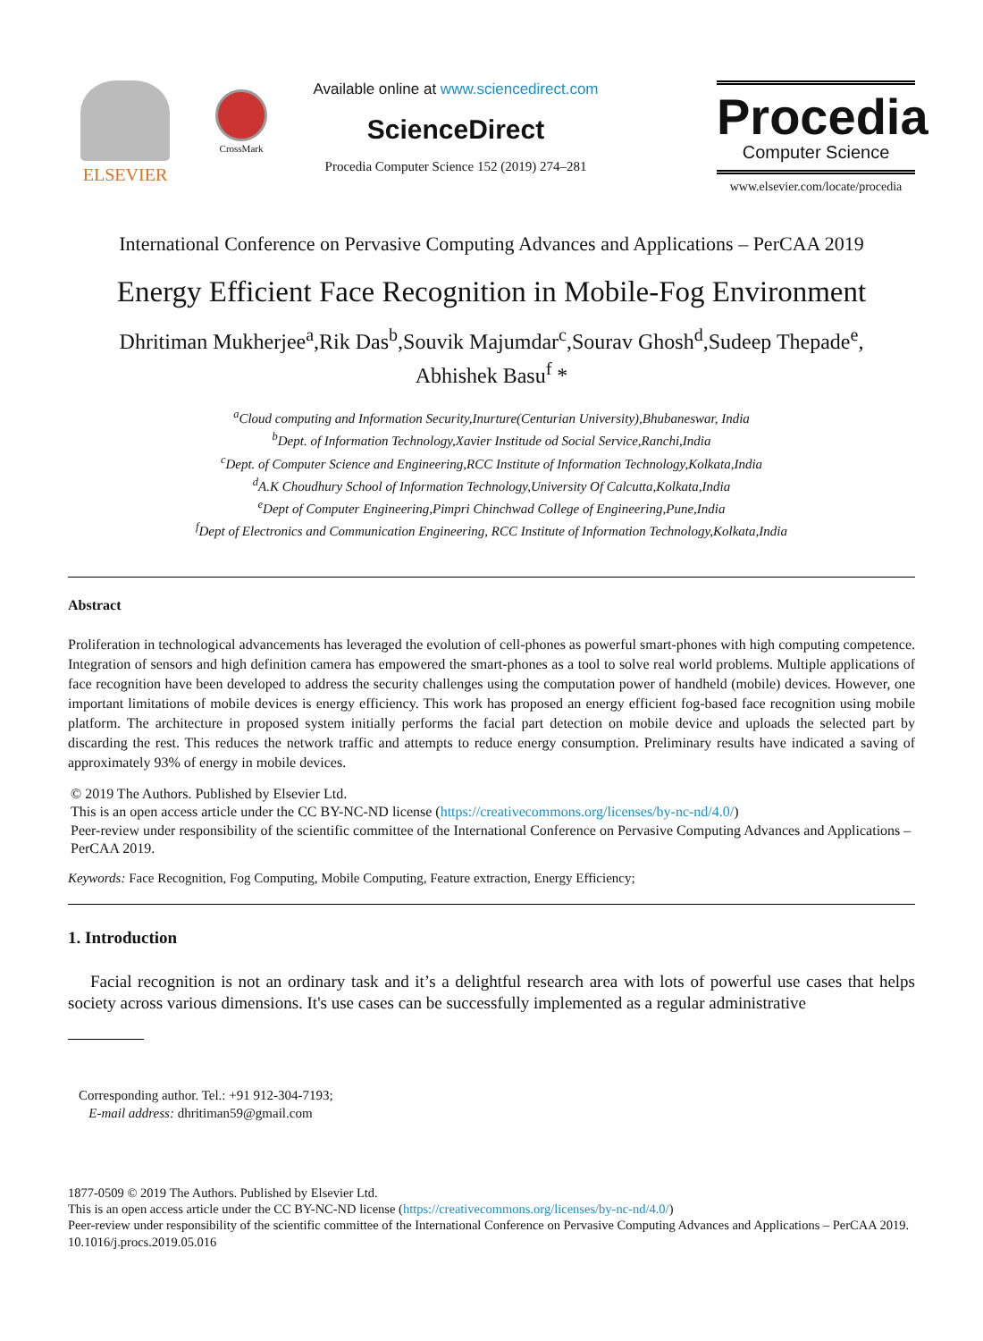ELSEVIER
CrossMark
Available online at www.sciencedirect.com
ScienceDirect
Procedia Computer Science 152 (2019) 274–281
Procedia
Computer Science
www.elsevier.com/locate/procedia
International Conference on Pervasive Computing Advances and Applications – PerCAA 2019
Energy Efficient Face Recognition in Mobile-Fog Environment
Dhritiman Mukherjee<sup>a</sup>,Rik Das<sup>b</sup>,Souvik Majumdar<sup>c</sup>,Sourav Ghosh<sup>d</sup>,Sudeep Thepade<sup>e</sup>,
Abhishek Basu<sup>f</sup> *
<sup>a</sup> Cloud computing and Information Security,Inurture(Centurian University),Bhubaneswar, India
<sup>b</sup> Dept. of Information Technology,Xavier Institude od Social Service,Ranchi,India
<sup>c</sup> Dept. of Computer Science and Engineering,RCC Institute of Information Technology,Kolkata,India
<sup>d</sup> A.K Choudhury School of Information Technology,University Of Calcutta,Kolkata,India
<sup>e</sup> Dept of Computer Engineering,Pimpri Chinchwad College of Engineering,Pune,India
<sup>f</sup> Dept of Electronics and Communication Engineering, RCC Institute of Information Technology,Kolkata,India
Abstract
Proliferation in technological advancements has leveraged the evolution of cell-phones as powerful smart-phones with high computing competence. Integration of sensors and high definition camera has empowered the smart-phones as a tool to solve real world problems. Multiple applications of face recognition have been developed to address the security challenges using the computation power of handheld (mobile) devices. However, one important limitations of mobile devices is energy efficiency. This work has proposed an energy efficient fog-based face recognition using mobile platform. The architecture in proposed system initially performs the facial part detection on mobile device and uploads the selected part by discarding the rest. This reduces the network traffic and attempts to reduce energy consumption. Preliminary results have indicated a saving of approximately 93% of energy in mobile devices.
© 2019 The Authors. Published by Elsevier Ltd.
This is an open access article under the CC BY-NC-ND license (https://creativecommons.org/licenses/by-nc-nd/4.0/)
Peer-review under responsibility of the scientific committee of the International Conference on Pervasive Computing Advances and Applications – PerCAA 2019.
Keywords: Face Recognition, Fog Computing, Mobile Computing, Feature extraction, Energy Efficiency;
1. Introduction
Facial recognition is not an ordinary task and it’s a delightful research area with lots of powerful use cases that helps society across various dimensions. It's use cases can be successfully implemented as a regular administrative
Corresponding author. Tel.: +91 912-304-7193;
E-mail address: dhritiman59@gmail.com
1877-0509 © 2019 The Authors. Published by Elsevier Ltd.
This is an open access article under the CC BY-NC-ND license (https://creativecommons.org/licenses/by-nc-nd/4.0/)
Peer-review under responsibility of the scientific committee of the International Conference on Pervasive Computing Advances and Applications – PerCAA 2019.
10.1016/j.procs.2019.05.016